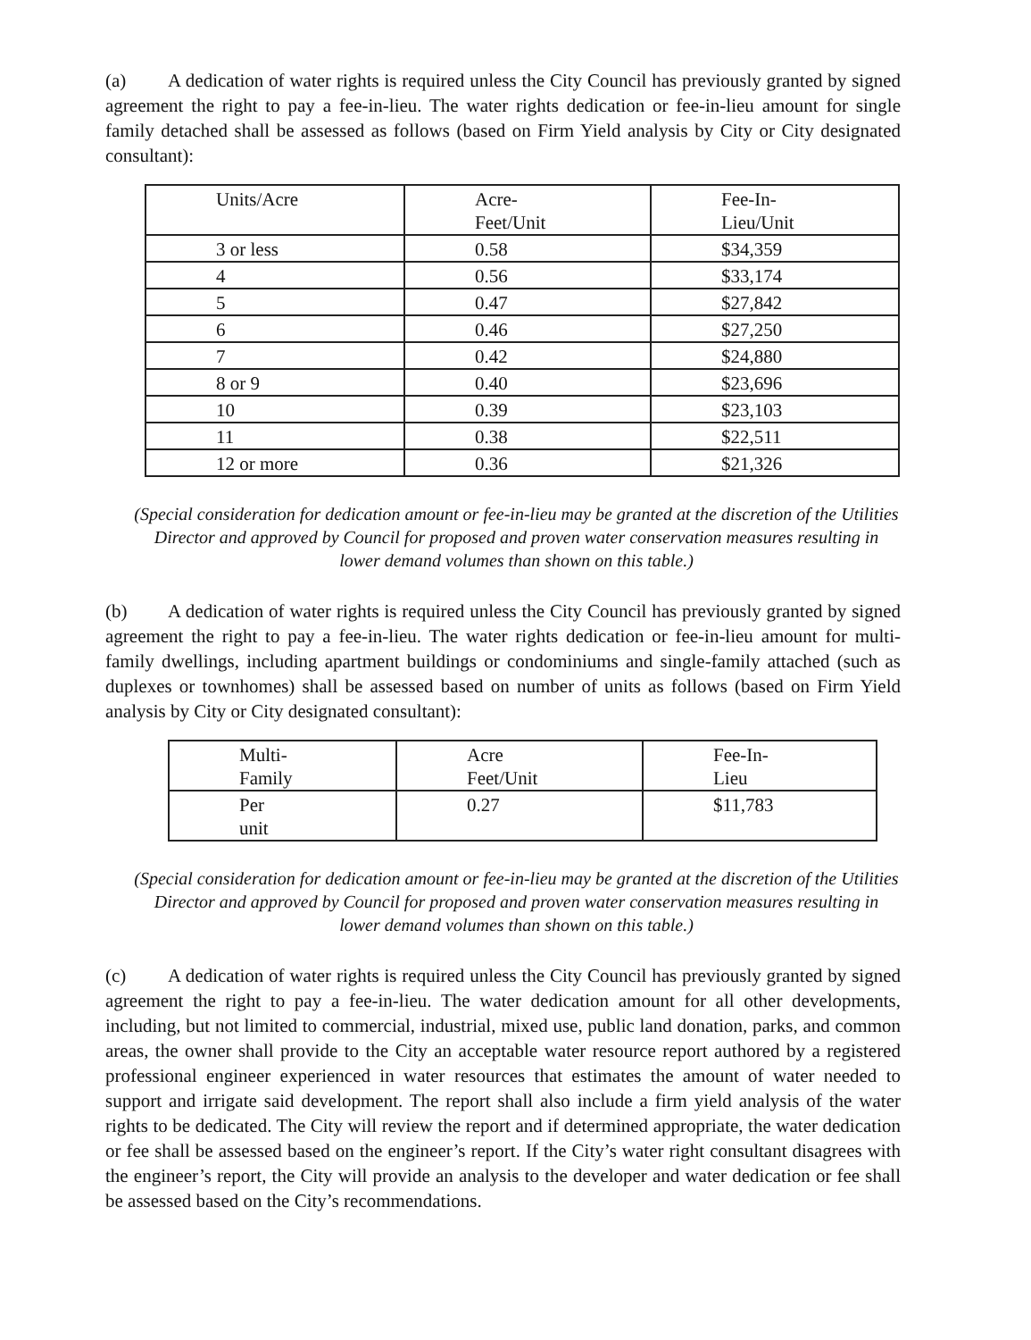(a) A dedication of water rights is required unless the City Council has previously granted by signed agreement the right to pay a fee-in-lieu. The water rights dedication or fee-in-lieu amount for single family detached shall be assessed as follows (based on Firm Yield analysis by City or City designated consultant):
| Units/Acre | Acre- Feet/Unit | Fee-In- Lieu/Unit |
| 3 or less | 0.58 | $34,359 |
| 4 | 0.56 | $33,174 |
| 5 | 0.47 | $27,842 |
| 6 | 0.46 | $27,250 |
| 7 | 0.42 | $24,880 |
| 8 or 9 | 0.40 | $23,696 |
| 10 | 0.39 | $23,103 |
| 11 | 0.38 | $22,511 |
| 12 or more | 0.36 | $21,326 |
(Special consideration for dedication amount or fee-in-lieu may be granted at the discretion of the Utilities Director and approved by Council for proposed and proven water conservation measures resulting in lower demand volumes than shown on this table.)
(b) A dedication of water rights is required unless the City Council has previously granted by signed agreement the right to pay a fee-in-lieu. The water rights dedication or fee-in-lieu amount for multi-family dwellings, including apartment buildings or condominiums and single-family attached (such as duplexes or townhomes) shall be assessed based on number of units as follows (based on Firm Yield analysis by City or City designated consultant):
| Multi- Family | Acre Feet/Unit | Fee-In- Lieu |
| Per unit | 0.27 | $11,783 |
(Special consideration for dedication amount or fee-in-lieu may be granted at the discretion of the Utilities Director and approved by Council for proposed and proven water conservation measures resulting in lower demand volumes than shown on this table.)
(c) A dedication of water rights is required unless the City Council has previously granted by signed agreement the right to pay a fee-in-lieu. The water dedication amount for all other developments, including, but not limited to commercial, industrial, mixed use, public land donation, parks, and common areas, the owner shall provide to the City an acceptable water resource report authored by a registered professional engineer experienced in water resources that estimates the amount of water needed to support and irrigate said development. The report shall also include a firm yield analysis of the water rights to be dedicated. The City will review the report and if determined appropriate, the water dedication or fee shall be assessed based on the engineer’s report. If the City’s water right consultant disagrees with the engineer’s report, the City will provide an analysis to the developer and water dedication or fee shall be assessed based on the City’s recommendations.